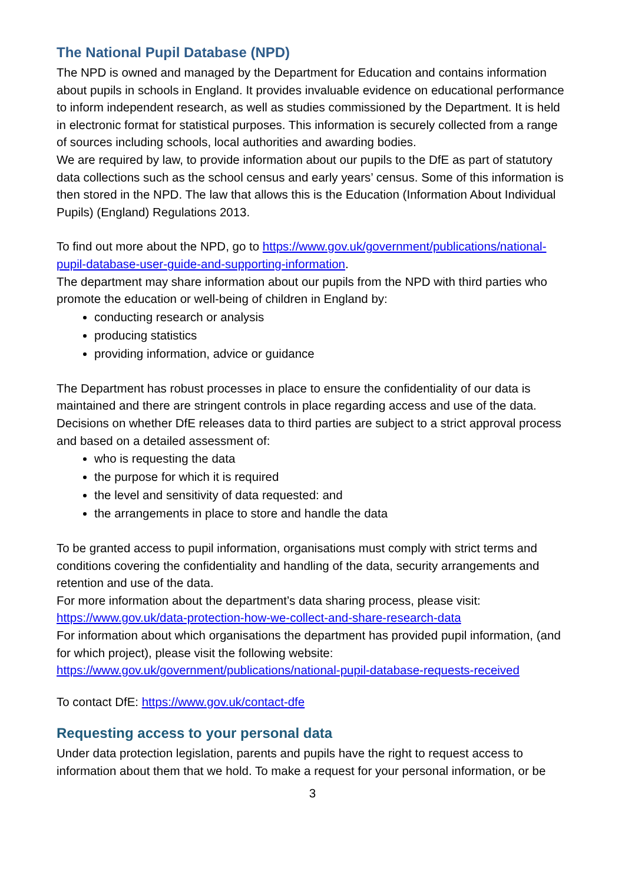The National Pupil Database (NPD)
The NPD is owned and managed by the Department for Education and contains information about pupils in schools in England. It provides invaluable evidence on educational performance to inform independent research, as well as studies commissioned by the Department. It is held in electronic format for statistical purposes. This information is securely collected from a range of sources including schools, local authorities and awarding bodies.
We are required by law, to provide information about our pupils to the DfE as part of statutory data collections such as the school census and early years’ census. Some of this information is then stored in the NPD. The law that allows this is the Education (Information About Individual Pupils) (England) Regulations 2013.
To find out more about the NPD, go to https://www.gov.uk/government/publications/national-pupil-database-user-guide-and-supporting-information.
The department may share information about our pupils from the NPD with third parties who promote the education or well-being of children in England by:
conducting research or analysis
producing statistics
providing information, advice or guidance
The Department has robust processes in place to ensure the confidentiality of our data is maintained and there are stringent controls in place regarding access and use of the data. Decisions on whether DfE releases data to third parties are subject to a strict approval process and based on a detailed assessment of:
who is requesting the data
the purpose for which it is required
the level and sensitivity of data requested: and
the arrangements in place to store and handle the data
To be granted access to pupil information, organisations must comply with strict terms and conditions covering the confidentiality and handling of the data, security arrangements and retention and use of the data.
For more information about the department’s data sharing process, please visit: https://www.gov.uk/data-protection-how-we-collect-and-share-research-data
For information about which organisations the department has provided pupil information, (and for which project), please visit the following website: https://www.gov.uk/government/publications/national-pupil-database-requests-received
To contact DfE: https://www.gov.uk/contact-dfe
Requesting access to your personal data
Under data protection legislation, parents and pupils have the right to request access to information about them that we hold. To make a request for your personal information, or be
3